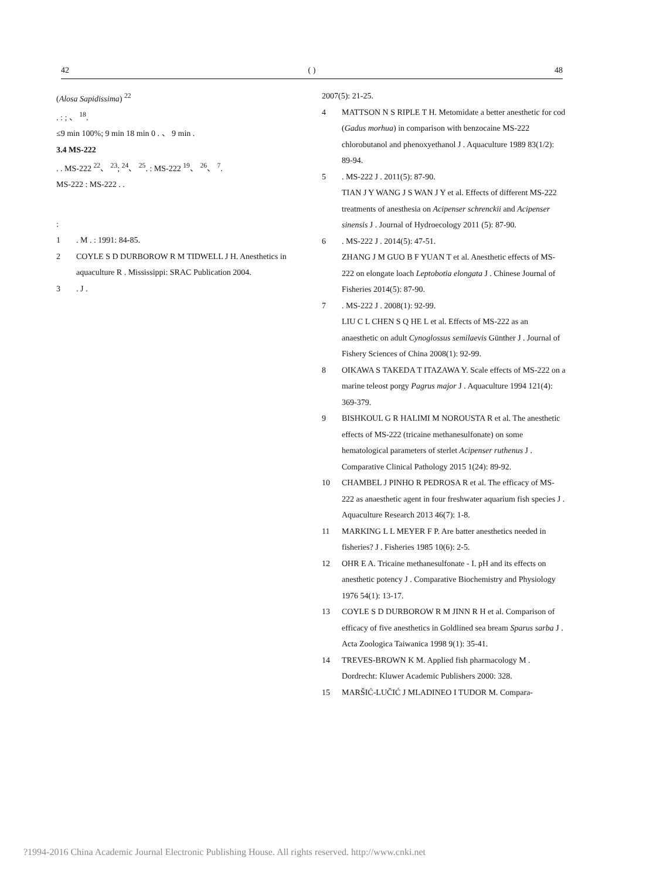42 ( ) 48
(Alosa Sapidissima) <sup>22</sup>
. : ; 、 <sup>18</sup>.
≤9 min 100%; 9 min 18 min 0 . 、 9 min .
3.4 MS-222
. . MS-222 <sup>22</sup>、 <sup>23</sup>; <sup>24</sup>、 <sup>25</sup>. : MS-222 <sup>19</sup>、 <sup>26</sup>、 <sup>7</sup>.
MS-222 : MS-222 . .
:
1. M . : 1991: 84-85.
2 COYLE S D DURBOROW R M TIDWELL J H. Anesthetics in aquaculture R . Mississippi: SRAC Publication 2004.
3. J .
2007(5): 21-25.
4 MATTSON N S RIPLE T H. Metomidate a better anesthetic for cod (Gadus morhua) in comparison with benzocaine MS-222 chlorobutanol and phenoxyethanol J . Aquaculture 1989 83(1/2): 89-94.
5. MS-222 J . 2011(5): 87-90.
TIAN J Y WANG J S WAN J Y et al. Effects of different MS-222 treatments of anesthesia on Acipenser schrenckii and Acipenser sinensis J . Journal of Hydroecology 2011 (5): 87-90.
6. MS-222 J . 2014(5): 47-51.
ZHANG J M GUO B F YUAN T et al. Anesthetic effects of MS-222 on elongate loach Leptobotia elongata J . Chinese Journal of Fisheries 2014(5): 87-90.
7. MS-222 J . 2008(1): 92-99.
LIU C L CHEN S Q HE L et al. Effects of MS-222 as an anaesthetic on adult Cynoglossus semilaevis Günther J . Journal of Fishery Sciences of China 2008(1): 92-99.
8 OIKAWA S TAKEDA T ITAZAWA Y. Scale effects of MS-222 on a marine teleost porgy Pagrus major J . Aquaculture 1994 121(4): 369-379.
9 BISHKOUL G R HALIMI M NOROUSTA R et al. The anesthetic effects of MS-222 (tricaine methanesulfonate) on some hematological parameters of sterlet Acipenser ruthenus J . Comparative Clinical Pathology 2015 1(24): 89-92.
10 CHAMBEL J PINHO R PEDROSA R et al. The efficacy of MS-222 as anaesthetic agent in four freshwater aquarium fish species J . Aquaculture Research 2013 46(7): 1-8.
11 MARKING L L MEYER F P. Are batter anesthetics needed in fisheries? J . Fisheries 1985 10(6): 2-5.
12 OHR E A. Tricaine methanesulfonate - I. pH and its effects on anesthetic potency J . Comparative Biochemistry and Physiology 1976 54(1): 13-17.
13 COYLE S D DURBOROW R M JINN R H et al. Comparison of efficacy of five anesthetics in Goldlined sea bream Sparus sarba J . Acta Zoologica Taiwanica 1998 9(1): 35-41.
14 TREVES-BROWN K M. Applied fish pharmacology M . Dordrecht: Kluwer Academic Publishers 2000: 328.
15 MARŠIĆ-LUČIĆ J MLADINEO I TUDOR M. Compara-
?1994-2016 China Academic Journal Electronic Publishing House. All rights reserved. http://www.cnki.net